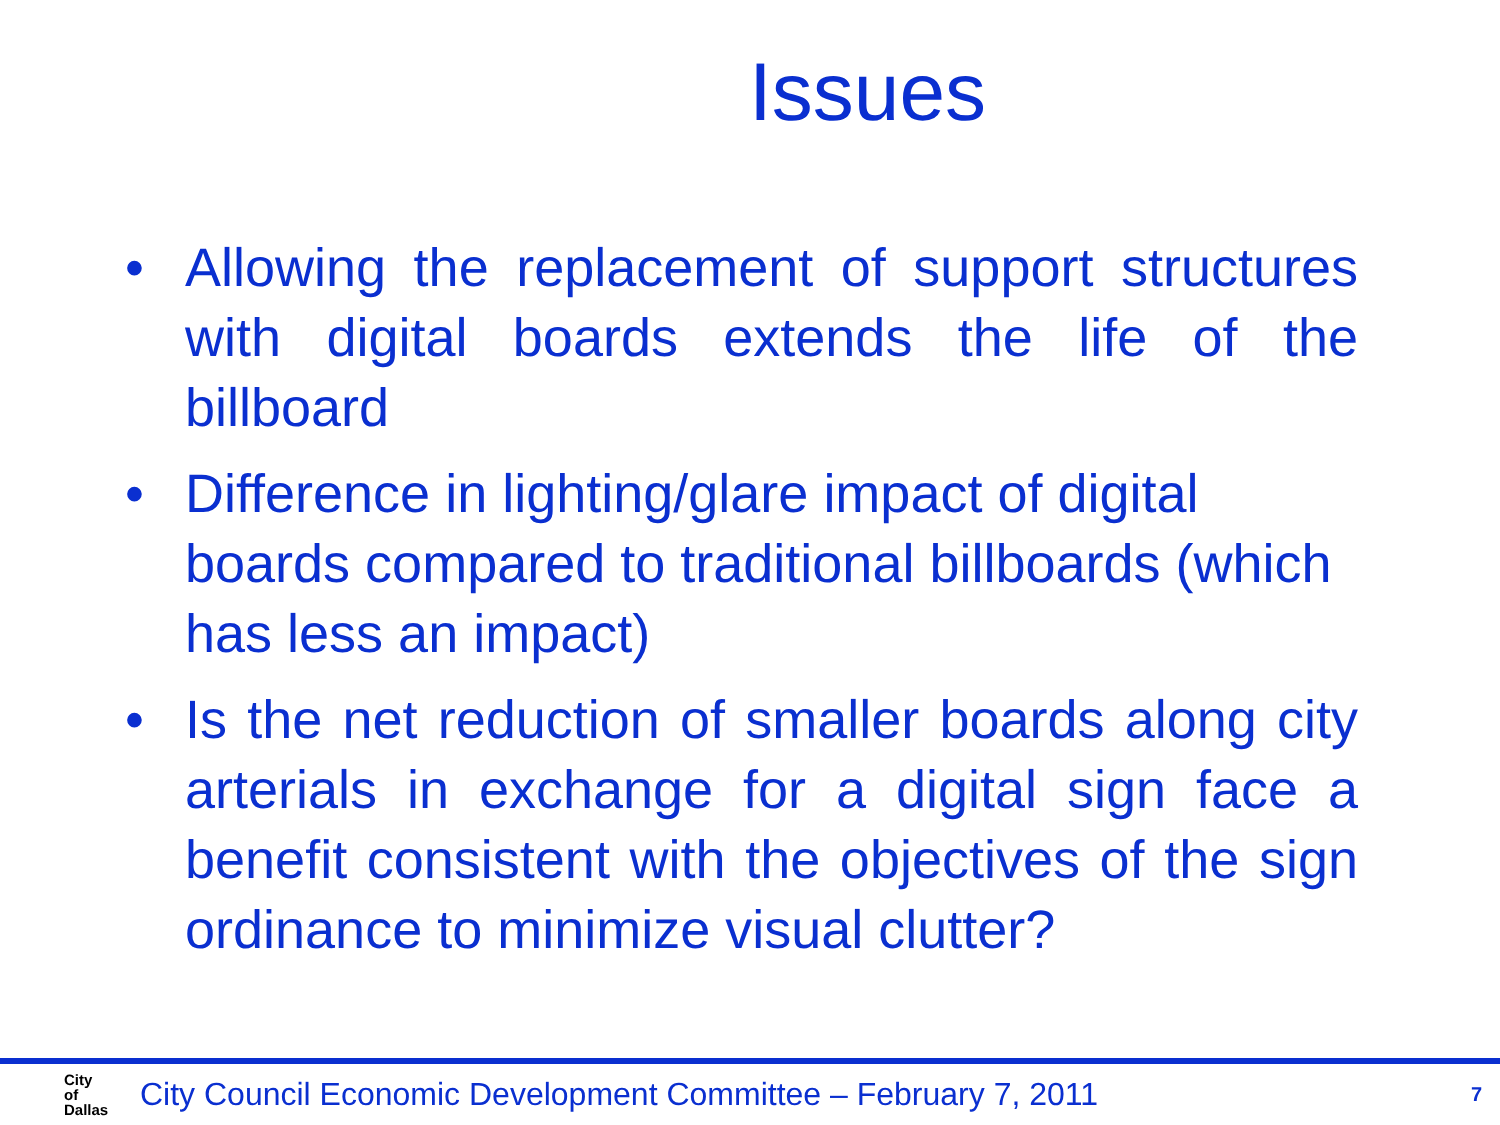Issues
• Allowing the replacement of support structures with digital boards extends the life of the billboard
• Difference in lighting/glare impact of digital boards compared to traditional billboards (which has less an impact)
• Is the net reduction of smaller boards along city arterials in exchange for a digital sign face a benefit consistent with the objectives of the sign ordinance to minimize visual clutter?
City
of
Dallas
City Council Economic Development Committee – February 7, 2011
7